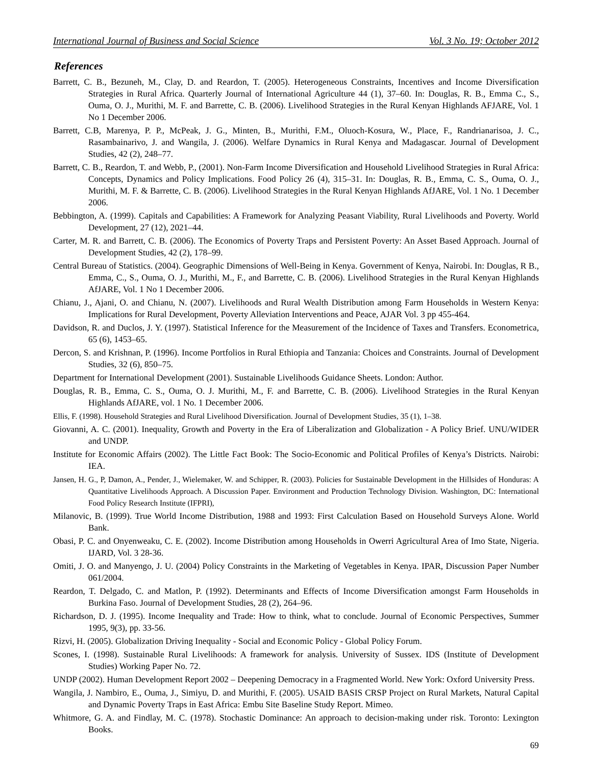International Journal of Business and Social Science Vol. 3 No. 19; October 2012
References
Barrett, C. B., Bezuneh, M., Clay, D. and Reardon, T. (2005). Heterogeneous Constraints, Incentives and Income Diversification Strategies in Rural Africa. Quarterly Journal of International Agriculture 44 (1), 37–60. In: Douglas, R. B., Emma C., S., Ouma, O. J., Murithi, M. F. and Barrette, C. B. (2006). Livelihood Strategies in the Rural Kenyan Highlands AFJARE, Vol. 1 No 1 December 2006.
Barrett, C.B, Marenya, P. P., McPeak, J. G., Minten, B., Murithi, F.M., Oluoch-Kosura, W., Place, F., Randrianarisoa, J. C., Rasambainarivo, J. and Wangila, J. (2006). Welfare Dynamics in Rural Kenya and Madagascar. Journal of Development Studies, 42 (2), 248–77.
Barrett, C. B., Reardon, T. and Webb, P., (2001). Non-Farm Income Diversification and Household Livelihood Strategies in Rural Africa: Concepts, Dynamics and Policy Implications. Food Policy 26 (4), 315–31. In: Douglas, R. B., Emma, C. S., Ouma, O. J., Murithi, M. F. & Barrette, C. B. (2006). Livelihood Strategies in the Rural Kenyan Highlands AfJARE, Vol. 1 No. 1 December 2006.
Bebbington, A. (1999). Capitals and Capabilities: A Framework for Analyzing Peasant Viability, Rural Livelihoods and Poverty. World Development, 27 (12), 2021–44.
Carter, M. R. and Barrett, C. B. (2006). The Economics of Poverty Traps and Persistent Poverty: An Asset Based Approach. Journal of Development Studies, 42 (2), 178–99.
Central Bureau of Statistics. (2004). Geographic Dimensions of Well-Being in Kenya. Government of Kenya, Nairobi. In: Douglas, R B., Emma, C., S., Ouma, O. J., Murithi, M., F., and Barrette, C. B. (2006). Livelihood Strategies in the Rural Kenyan Highlands AfJARE, Vol. 1 No 1 December 2006.
Chianu, J., Ajani, O. and Chianu, N. (2007). Livelihoods and Rural Wealth Distribution among Farm Households in Western Kenya: Implications for Rural Development, Poverty Alleviation Interventions and Peace, AJAR Vol. 3 pp 455-464.
Davidson, R. and Duclos, J. Y. (1997). Statistical Inference for the Measurement of the Incidence of Taxes and Transfers. Econometrica, 65 (6), 1453–65.
Dercon, S. and Krishnan, P. (1996). Income Portfolios in Rural Ethiopia and Tanzania: Choices and Constraints. Journal of Development Studies, 32 (6), 850–75.
Department for International Development (2001). Sustainable Livelihoods Guidance Sheets. London: Author.
Douglas, R. B., Emma, C. S., Ouma, O. J. Murithi, M., F. and Barrette, C. B. (2006). Livelihood Strategies in the Rural Kenyan Highlands AfJARE, vol. 1 No. 1 December 2006.
Ellis, F. (1998). Household Strategies and Rural Livelihood Diversification. Journal of Development Studies, 35 (1), 1–38.
Giovanni, A. C. (2001). Inequality, Growth and Poverty in the Era of Liberalization and Globalization - A Policy Brief. UNU/WIDER and UNDP.
Institute for Economic Affairs (2002). The Little Fact Book: The Socio-Economic and Political Profiles of Kenya’s Districts. Nairobi: IEA.
Jansen, H. G., P, Damon, A., Pender, J., Wielemaker, W. and Schipper, R. (2003). Policies for Sustainable Development in the Hillsides of Honduras: A Quantitative Livelihoods Approach. A Discussion Paper. Environment and Production Technology Division. Washington, DC: International Food Policy Research Institute (IFPRI),
Milanovic, B. (1999). True World Income Distribution, 1988 and 1993: First Calculation Based on Household Surveys Alone. World Bank.
Obasi, P. C. and Onyenweaku, C. E. (2002). Income Distribution among Households in Owerri Agricultural Area of Imo State, Nigeria. IJARD, Vol. 3 28-36.
Omiti, J. O. and Manyengo, J. U. (2004) Policy Constraints in the Marketing of Vegetables in Kenya. IPAR, Discussion Paper Number 061/2004.
Reardon, T. Delgado, C. and Matlon, P. (1992). Determinants and Effects of Income Diversification amongst Farm Households in Burkina Faso. Journal of Development Studies, 28 (2), 264–96.
Richardson, D. J. (1995). Income Inequality and Trade: How to think, what to conclude. Journal of Economic Perspectives, Summer 1995, 9(3), pp. 33-56.
Rizvi, H. (2005). Globalization Driving Inequality - Social and Economic Policy - Global Policy Forum.
Scones, I. (1998). Sustainable Rural Livelihoods: A framework for analysis. University of Sussex. IDS (Institute of Development Studies) Working Paper No. 72.
UNDP (2002). Human Development Report 2002 ‒ Deepening Democracy in a Fragmented World. New York: Oxford University Press.
Wangila, J. Nambiro, E., Ouma, J., Simiyu, D. and Murithi, F. (2005). USAID BASIS CRSP Project on Rural Markets, Natural Capital and Dynamic Poverty Traps in East Africa: Embu Site Baseline Study Report. Mimeo.
Whitmore, G. A. and Findlay, M. C. (1978). Stochastic Dominance: An approach to decision-making under risk. Toronto: Lexington Books.
69